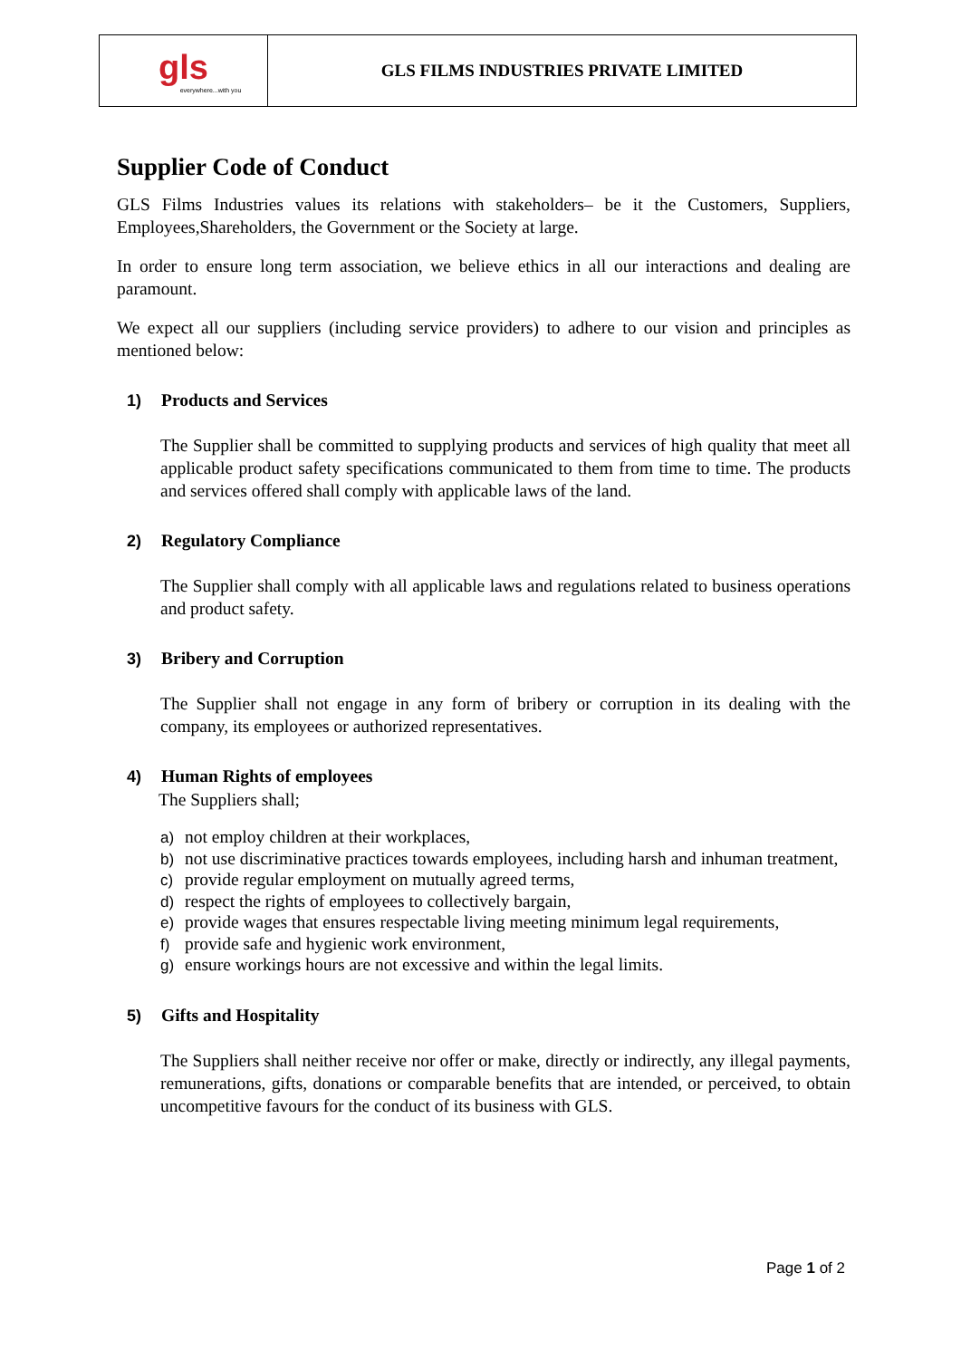| gls everywhere...with you | GLS FILMS INDUSTRIES PRIVATE LIMITED |
Supplier Code of Conduct
GLS Films Industries values its relations with stakeholders– be it the Customers, Suppliers, Employees,Shareholders, the Government or the Society at large.
In order to ensure long term association, we believe ethics in all our interactions and dealing are paramount.
We expect all our suppliers (including service providers) to adhere to our vision and principles as mentioned below:
1) Products and Services
The Supplier shall be committed to supplying products and services of high quality that meet all applicable product safety specifications communicated to them from time to time. The products and services offered shall comply with applicable laws of the land.
2) Regulatory Compliance
The Supplier shall comply with all applicable laws and regulations related to business operations and product safety.
3) Bribery and Corruption
The Supplier shall not engage in any form of bribery or corruption in its dealing with the company, its employees or authorized representatives.
4) Human Rights of employees
The Suppliers shall;
a) not employ children at their workplaces,
b) not use discriminative practices towards employees, including harsh and inhuman treatment,
c) provide regular employment on mutually agreed terms,
d) respect the rights of employees to collectively bargain,
e) provide wages that ensures respectable living meeting minimum legal requirements,
f) provide safe and hygienic work environment,
g) ensure workings hours are not excessive and within the legal limits.
5) Gifts and Hospitality
The Suppliers shall neither receive nor offer or make, directly or indirectly, any illegal payments, remunerations, gifts, donations or comparable benefits that are intended, or perceived, to obtain uncompetitive favours for the conduct of its business with GLS.
Page 1 of 2